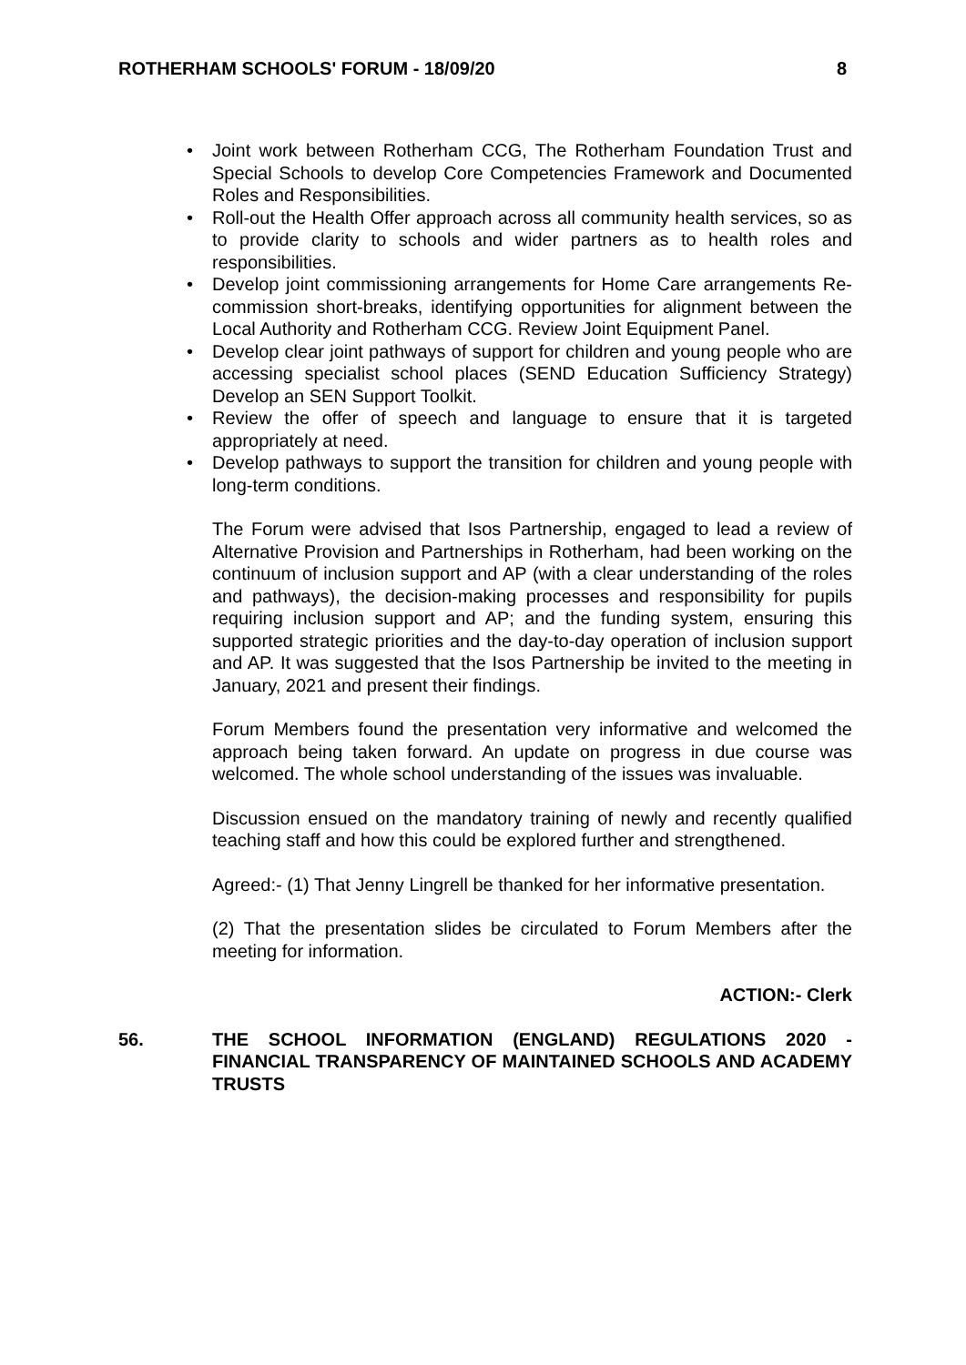ROTHERHAM SCHOOLS' FORUM - 18/09/20 8
• Joint work between Rotherham CCG, The Rotherham Foundation Trust and Special Schools to develop Core Competencies Framework and Documented Roles and Responsibilities.
• Roll-out the Health Offer approach across all community health services, so as to provide clarity to schools and wider partners as to health roles and responsibilities.
• Develop joint commissioning arrangements for Home Care arrangements Re-commission short-breaks, identifying opportunities for alignment between the Local Authority and Rotherham CCG. Review Joint Equipment Panel.
• Develop clear joint pathways of support for children and young people who are accessing specialist school places (SEND Education Sufficiency Strategy) Develop an SEN Support Toolkit.
• Review the offer of speech and language to ensure that it is targeted appropriately at need.
• Develop pathways to support the transition for children and young people with long-term conditions.
The Forum were advised that Isos Partnership, engaged to lead a review of Alternative Provision and Partnerships in Rotherham, had been working on the continuum of inclusion support and AP (with a clear understanding of the roles and pathways), the decision-making processes and responsibility for pupils requiring inclusion support and AP; and the funding system, ensuring this supported strategic priorities and the day-to-day operation of inclusion support and AP. It was suggested that the Isos Partnership be invited to the meeting in January, 2021 and present their findings.
Forum Members found the presentation very informative and welcomed the approach being taken forward. An update on progress in due course was welcomed. The whole school understanding of the issues was invaluable.
Discussion ensued on the mandatory training of newly and recently qualified teaching staff and how this could be explored further and strengthened.
Agreed:- (1) That Jenny Lingrell be thanked for her informative presentation.
(2) That the presentation slides be circulated to Forum Members after the meeting for information.
ACTION:- Clerk
56. THE SCHOOL INFORMATION (ENGLAND) REGULATIONS 2020 - FINANCIAL TRANSPARENCY OF MAINTAINED SCHOOLS AND ACADEMY TRUSTS